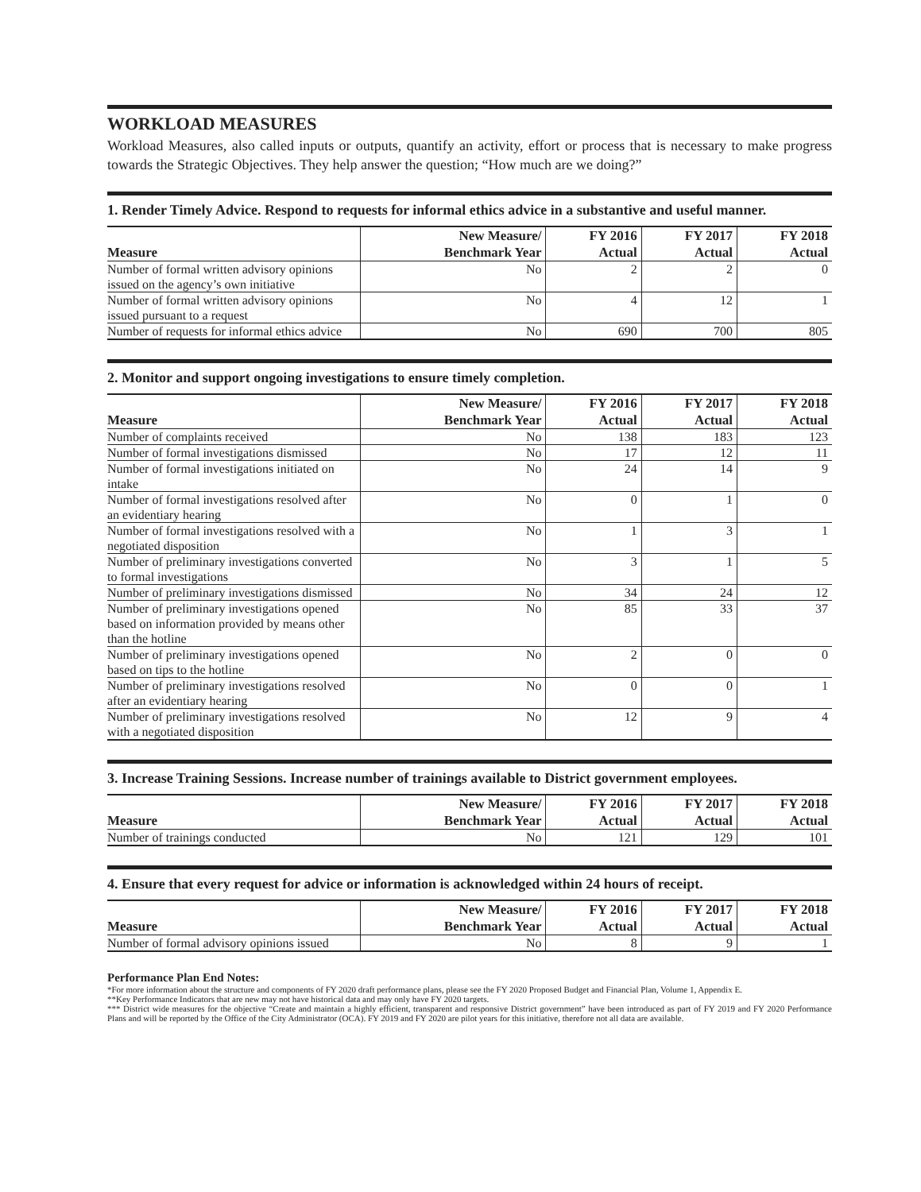WORKLOAD MEASURES
Workload Measures, also called inputs or outputs, quantify an activity, effort or process that is necessary to make progress towards the Strategic Objectives. They help answer the question; “How much are we doing?”
1. Render Timely Advice. Respond to requests for informal ethics advice in a substantive and useful manner.
| Measure | New Measure/ Benchmark Year | FY 2016 Actual | FY 2017 Actual | FY 2018 Actual |
| --- | --- | --- | --- | --- |
| Number of formal written advisory opinions issued on the agency’s own initiative | No | 2 | 2 | 0 |
| Number of formal written advisory opinions issued pursuant to a request | No | 4 | 12 | 1 |
| Number of requests for informal ethics advice | No | 690 | 700 | 805 |
2. Monitor and support ongoing investigations to ensure timely completion.
| Measure | New Measure/ Benchmark Year | FY 2016 Actual | FY 2017 Actual | FY 2018 Actual |
| --- | --- | --- | --- | --- |
| Number of complaints received | No | 138 | 183 | 123 |
| Number of formal investigations dismissed | No | 17 | 12 | 11 |
| Number of formal investigations initiated on intake | No | 24 | 14 | 9 |
| Number of formal investigations resolved after an evidentiary hearing | No | 0 | 1 | 0 |
| Number of formal investigations resolved with a negotiated disposition | No | 1 | 3 | 1 |
| Number of preliminary investigations converted to formal investigations | No | 3 | 1 | 5 |
| Number of preliminary investigations dismissed | No | 34 | 24 | 12 |
| Number of preliminary investigations opened based on information provided by means other than the hotline | No | 85 | 33 | 37 |
| Number of preliminary investigations opened based on tips to the hotline | No | 2 | 0 | 0 |
| Number of preliminary investigations resolved after an evidentiary hearing | No | 0 | 0 | 1 |
| Number of preliminary investigations resolved with a negotiated disposition | No | 12 | 9 | 4 |
3. Increase Training Sessions. Increase number of trainings available to District government employees.
| Measure | New Measure/ Benchmark Year | FY 2016 Actual | FY 2017 Actual | FY 2018 Actual |
| --- | --- | --- | --- | --- |
| Number of trainings conducted | No | 121 | 129 | 101 |
4. Ensure that every request for advice or information is acknowledged within 24 hours of receipt.
| Measure | New Measure/ Benchmark Year | FY 2016 Actual | FY 2017 Actual | FY 2018 Actual |
| --- | --- | --- | --- | --- |
| Number of formal advisory opinions issued | No | 8 | 9 | 1 |
Performance Plan End Notes:
*For more information about the structure and components of FY 2020 draft performance plans, please see the FY 2020 Proposed Budget and Financial Plan, Volume 1, Appendix E.
**Key Performance Indicators that are new may not have historical data and may only have FY 2020 targets.
*** District wide measures for the objective “Create and maintain a highly efficient, transparent and responsive District government” have been introduced as part of FY 2019 and FY 2020 Performance Plans and will be reported by the Office of the City Administrator (OCA). FY 2019 and FY 2020 are pilot years for this initiative, therefore not all data are available.